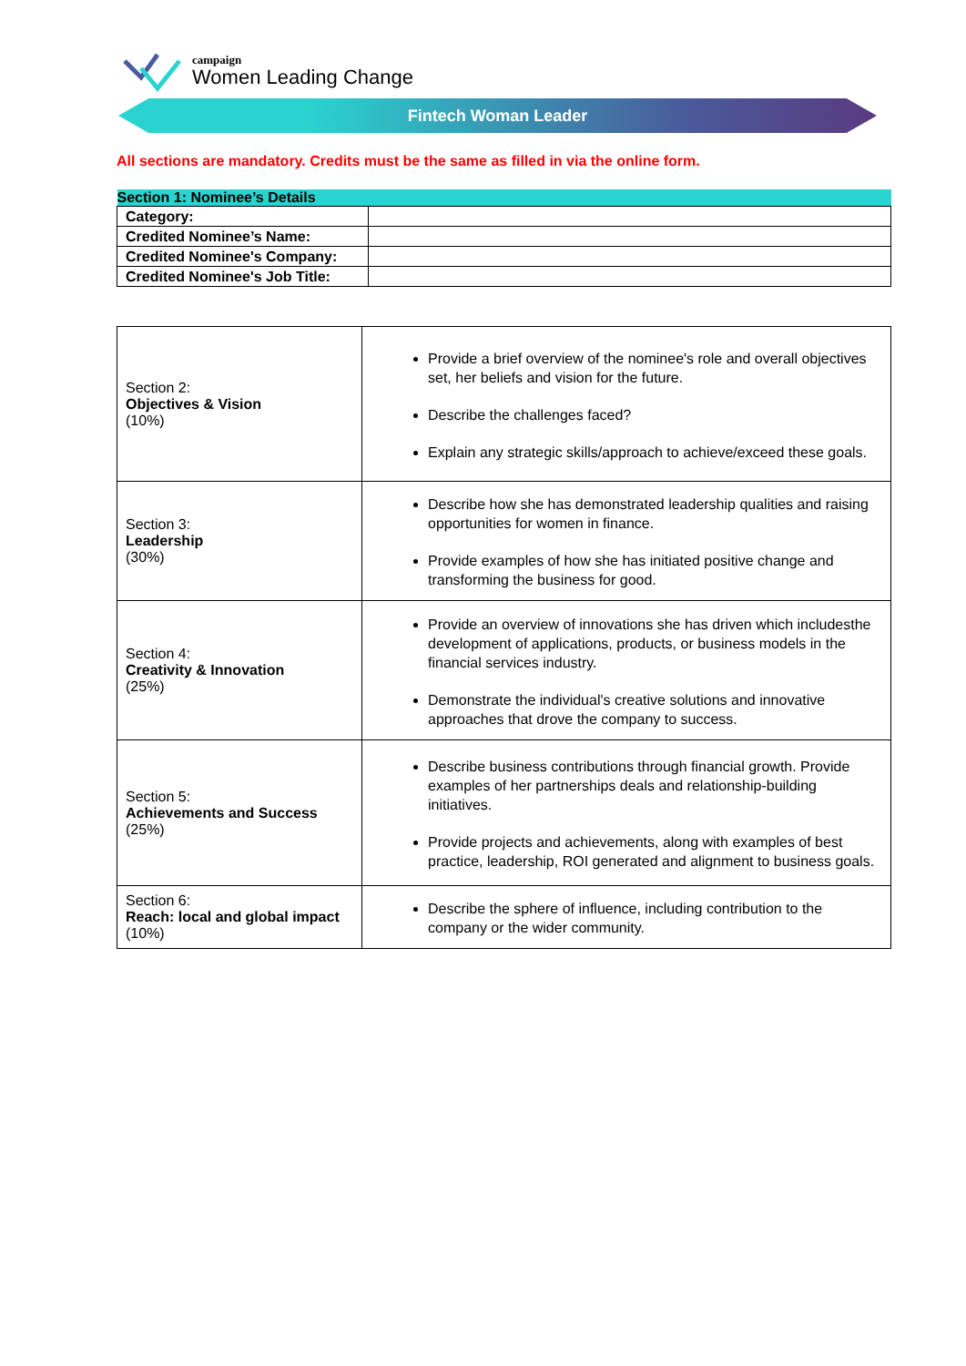campaign
Women Leading Change
Fintech Woman Leader
All sections are mandatory. Credits must be the same as filled in via the online form.
| Section 1: Nominee’s Details | |
| --- | --- |
| Category: | |
| Credited Nominee’s Name: | |
| Credited Nominee's Company: | |
| Credited Nominee's Job Title: | |
| Section 2: Objectives & Vision (10%) | Provide a brief overview of the nominee's role and overall objectives set, her beliefs and vision for the future. Describe the challenges faced? Explain any strategic skills/approach to achieve/exceed these goals. |
| Section 3: Leadership (30%) | Describe how she has demonstrated leadership qualities and raising opportunities for women in finance. Provide examples of how she has initiated positive change and transforming the business for good. |
| Section 4: Creativity & Innovation (25%) | Provide an overview of innovations she has driven which includesthe development of applications, products, or business models in the financial services industry. Demonstrate the individual's creative solutions and innovative approaches that drove the company to success. |
| Section 5: Achievements and Success (25%) | Describe business contributions through financial growth. Provide examples of her partnerships deals and relationship-building initiatives. Provide projects and achievements, along with examples of best practice, leadership, ROI generated and alignment to business goals. |
| Section 6: Reach: local and global impact (10%) | Describe the sphere of influence, including contribution to the company or the wider community. |